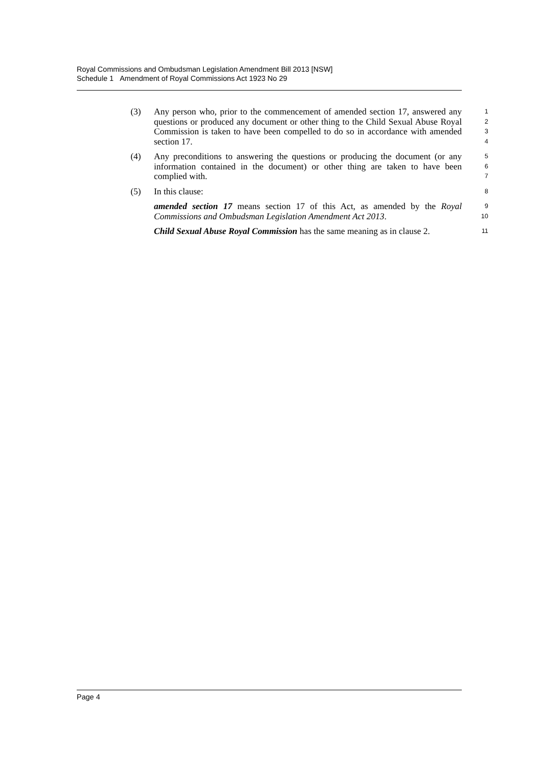Royal Commissions and Ombudsman Legislation Amendment Bill 2013 [NSW]
Schedule 1 Amendment of Royal Commissions Act 1923 No 29
(3) Any person who, prior to the commencement of amended section 17, answered any questions or produced any document or other thing to the Child Sexual Abuse Royal Commission is taken to have been compelled to do so in accordance with amended section 17.
1
2
3
4
(4) Any preconditions to answering the questions or producing the document (or any information contained in the document) or other thing are taken to have been complied with.
5
6
7
(5) In this clause:
8
amended section 17 means section 17 of this Act, as amended by the Royal Commissions and Ombudsman Legislation Amendment Act 2013.
9
10
Child Sexual Abuse Royal Commission has the same meaning as in clause 2.
11
Page 4